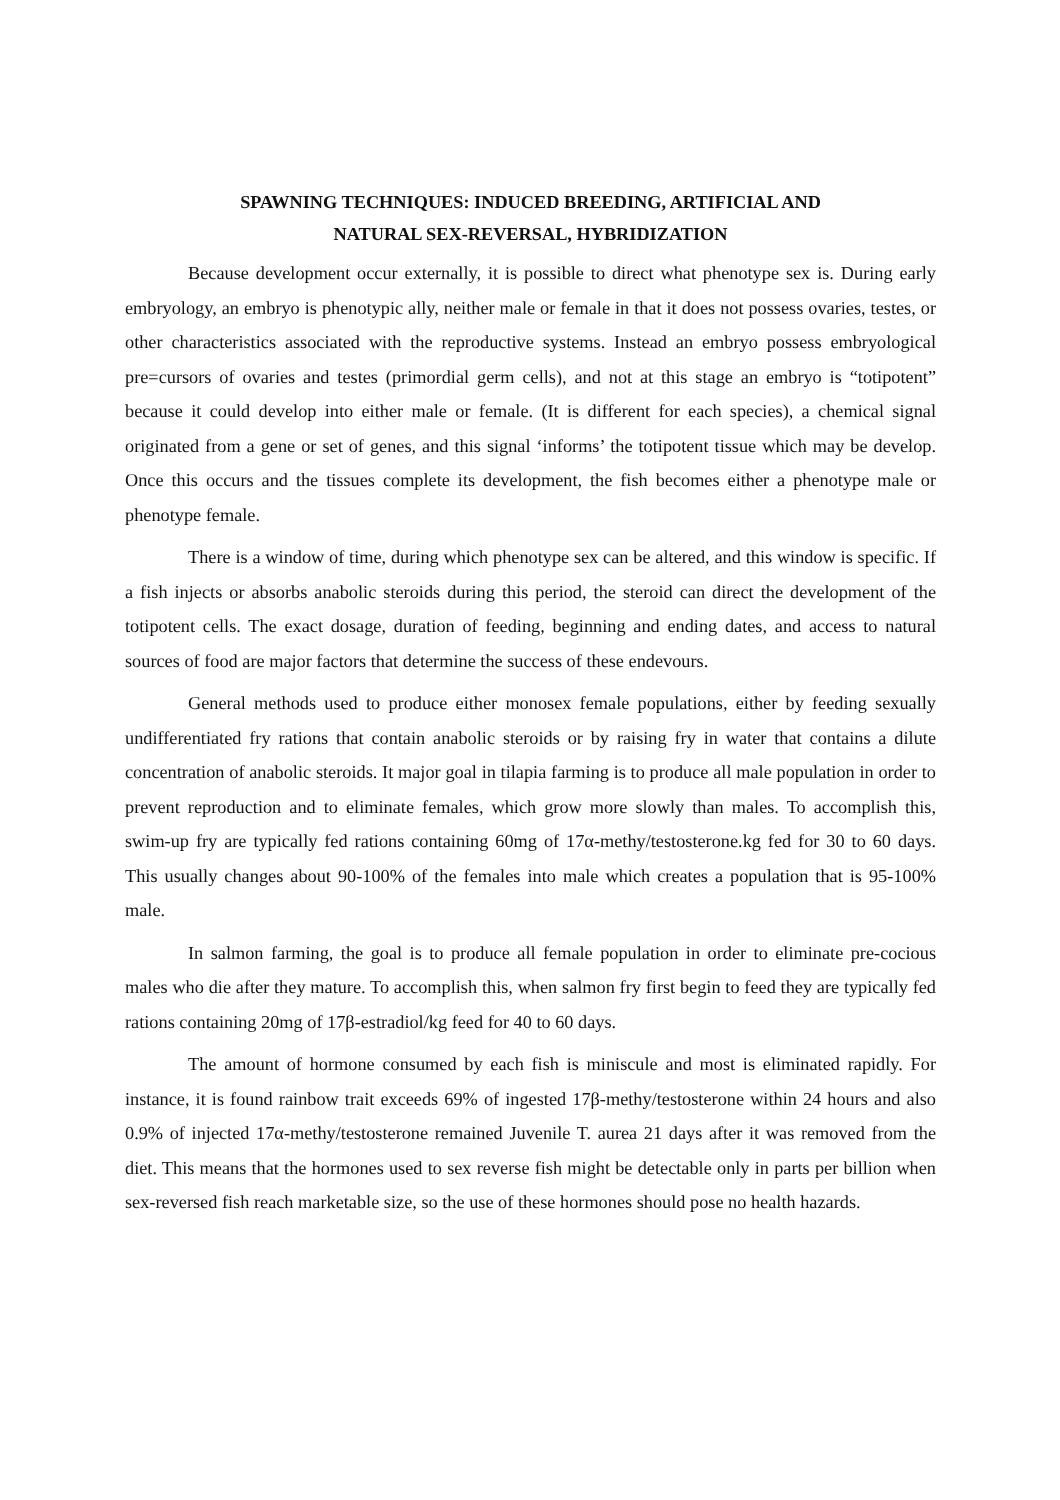SPAWNING TECHNIQUES: INDUCED BREEDING, ARTIFICIAL AND
NATURAL SEX-REVERSAL, HYBRIDIZATION
Because development occur externally, it is possible to direct what phenotype sex is. During early embryology, an embryo is phenotypic ally, neither male or female in that it does not possess ovaries, testes, or other characteristics associated with the reproductive systems. Instead an embryo possess embryological pre=cursors of ovaries and testes (primordial germ cells), and not at this stage an embryo is “totipotent” because it could develop into either male or female. (It is different for each species), a chemical signal originated from a gene or set of genes, and this signal ‘informs’ the totipotent tissue which may be develop. Once this occurs and the tissues complete its development, the fish becomes either a phenotype male or phenotype female.
There is a window of time, during which phenotype sex can be altered, and this window is specific. If a fish injects or absorbs anabolic steroids during this period, the steroid can direct the development of the totipotent cells. The exact dosage, duration of feeding, beginning and ending dates, and access to natural sources of food are major factors that determine the success of these endevours.
General methods used to produce either monosex female populations, either by feeding sexually undifferentiated fry rations that contain anabolic steroids or by raising fry in water that contains a dilute concentration of anabolic steroids. It major goal in tilapia farming is to produce all male population in order to prevent reproduction and to eliminate females, which grow more slowly than males. To accomplish this, swim-up fry are typically fed rations containing 60mg of 17α-methy/testosterone.kg fed for 30 to 60 days. This usually changes about 90-100% of the females into male which creates a population that is 95-100% male.
In salmon farming, the goal is to produce all female population in order to eliminate pre-cocious males who die after they mature. To accomplish this, when salmon fry first begin to feed they are typically fed rations containing 20mg of 17β-estradiol/kg feed for 40 to 60 days.
The amount of hormone consumed by each fish is miniscule and most is eliminated rapidly. For instance, it is found rainbow trait exceeds 69% of ingested 17β-methy/testosterone within 24 hours and also 0.9% of injected 17α-methy/testosterone remained Juvenile T. aurea 21 days after it was removed from the diet. This means that the hormones used to sex reverse fish might be detectable only in parts per billion when sex-reversed fish reach marketable size, so the use of these hormones should pose no health hazards.